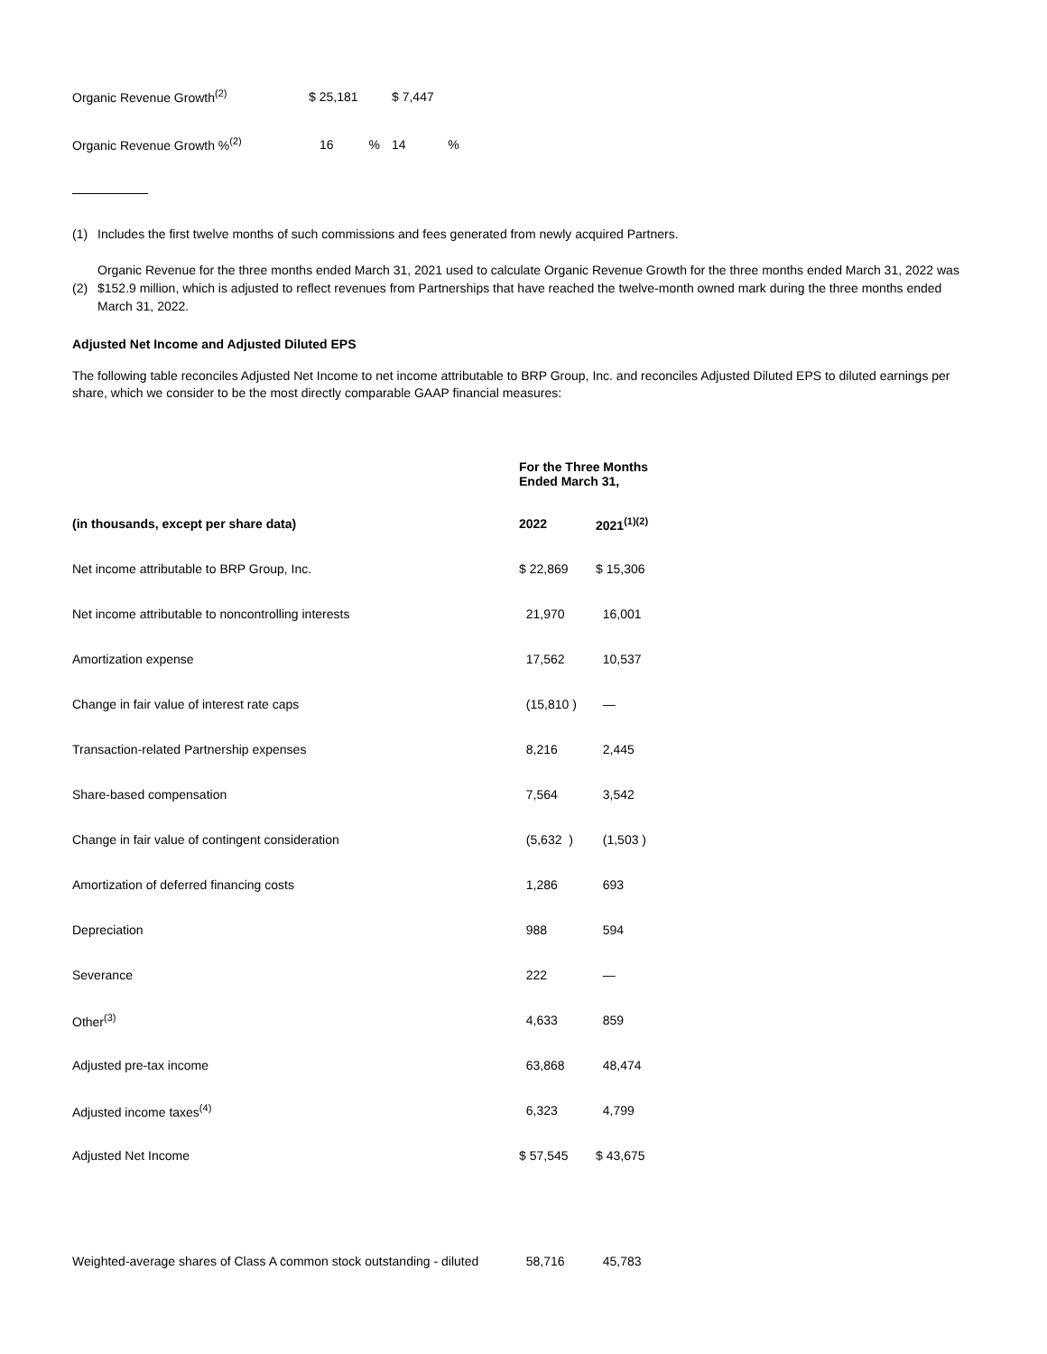| Organic Revenue Growth<sup>(2)</sup> | $ 25,181 | $ 7,447 |
| Organic Revenue Growth %<sup>(2)</sup> | 16 % | 14 % |
(1) Includes the first twelve months of such commissions and fees generated from newly acquired Partners.
(2) Organic Revenue for the three months ended March 31, 2021 used to calculate Organic Revenue Growth for the three months ended March 31, 2022 was $152.9 million, which is adjusted to reflect revenues from Partnerships that have reached the twelve-month owned mark during the three months ended March 31, 2022.
Adjusted Net Income and Adjusted Diluted EPS
The following table reconciles Adjusted Net Income to net income attributable to BRP Group, Inc. and reconciles Adjusted Diluted EPS to diluted earnings per share, which we consider to be the most directly comparable GAAP financial measures:
| | For the Three Months Ended March 31, | |
| --- | --- | --- |
| (in thousands, except per share data) | 2022 | 2021<sup>(1)(2)</sup> |
| Net income attributable to BRP Group, Inc. | $ 22,869 | $ 15,306 |
| Net income attributable to noncontrolling interests | 21,970 | 16,001 |
| Amortization expense | 17,562 | 10,537 |
| Change in fair value of interest rate caps | (15,810 ) | — |
| Transaction-related Partnership expenses | 8,216 | 2,445 |
| Share-based compensation | 7,564 | 3,542 |
| Change in fair value of contingent consideration | (5,632 ) | (1,503 ) |
| Amortization of deferred financing costs | 1,286 | 693 |
| Depreciation | 988 | 594 |
| Severance | 222 | — |
| Other<sup>(3)</sup> | 4,633 | 859 |
| Adjusted pre-tax income | 63,868 | 48,474 |
| Adjusted income taxes<sup>(4)</sup> | 6,323 | 4,799 |
| Adjusted Net Income | $ 57,545 | $ 43,675 |
| Weighted-average shares of Class A common stock outstanding - diluted | 58,716 | 45,783 |